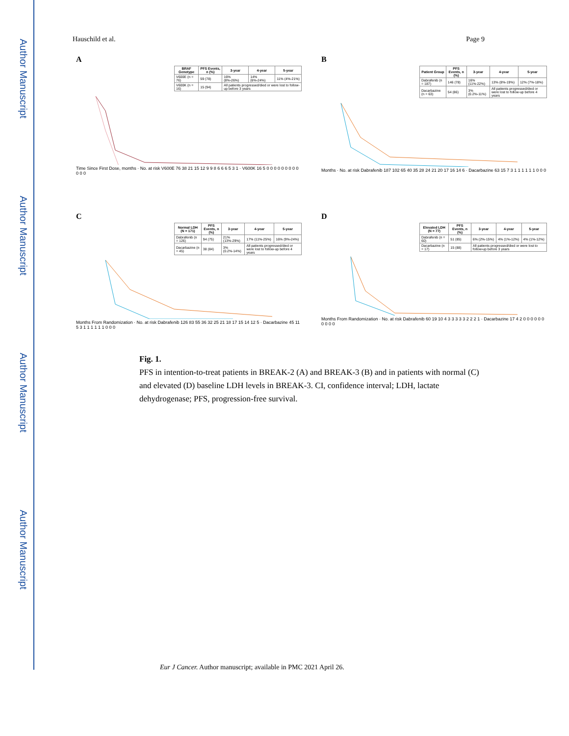Author Manuscript
Author Manuscript
Author Manuscript
Author Manuscript
Hauschild et al. Page 9
A
| BRAF Genotype | PFS Events, n (%) | 3-year | 4-year | 5-year |
| --- | --- | --- | --- | --- |
| V600E (n = 76) | 59 (78) | 16% (8%-26%) | 14% (6%-24%) | 11% (4%-21%) |
| V600K (n = 16) | 15 (94) | All patients progressed/died or were lost to follow-up before 3 years | | |
Time Since First Dose, months · No. at risk V600E 76 38 21 15 12 9 9 8 6 6 6 5 3 1 · V600K 16 5 0 0 0 0 0 0 0 0 0 0 0 0
B
| Patient Group | PFS Events, n (%) | 3-year | 4-year | 5-year |
| --- | --- | --- | --- | --- |
| Dabrafenib (n = 187) | 146 (78) | 16% (11%-22%) | 13% (8%-19%) | 12% (7%-18%) |
| Dacarbazine (n = 63) | 54 (86) | 3% (0.2%-11%) | All patients progressed/died or were lost to follow-up before 4 years | |
Months · No. at risk Dabrafenib 187 102 65 40 35 28 24 21 20 17 16 14 6 · Dacarbazine 63 15 7 3 1 1 1 1 1 1 0 0 0
C
| Normal LDH (N = 171) | PFS Events, n (%) | 3-year | 4-year | 5-year |
| --- | --- | --- | --- | --- |
| Dabrafenib (n = 126) | 94 (75) | 21% (13%-29%) | 17% (11%-25%) | 16% (9%-24%) |
| Dacarbazine (n = 45) | 38 (84) | 3% (0.2%-14%) | All patients progressed/died or were lost to follow-up before 4 years | |
Months From Randomization · No. at risk Dabrafenib 126 83 55 36 32 25 21 18 17 15 14 12 5 · Dacarbazine 45 11 5 3 1 1 1 1 1 1 0 0 0
D
| Elevated LDH (N = 77) | PFS Events, n (%) | 3-year | 4-year | 5-year |
| --- | --- | --- | --- | --- |
| Dabrafenib (n = 60) | 51 (85) | 6% (2%-15%) | 4% (1%-12%) | 4% (1%-12%) |
| Dacarbazine (n = 17) | 15 (88) | All patients progressed/died or were lost to follow-up before 3 years | | |
Months From Randomization · No. at risk Dabrafenib 60 19 10 4 3 3 3 3 3 2 2 2 1 · Dacarbazine 17 4 2 0 0 0 0 0 0 0 0 0 0
Fig. 1.
PFS in intention-to-treat patients in BREAK-2 (A) and BREAK-3 (B) and in patients with normal (C) and elevated (D) baseline LDH levels in BREAK-3. CI, confidence interval; LDH, lactate dehydrogenase; PFS, progression-free survival.
Eur J Cancer. Author manuscript; available in PMC 2021 April 26.